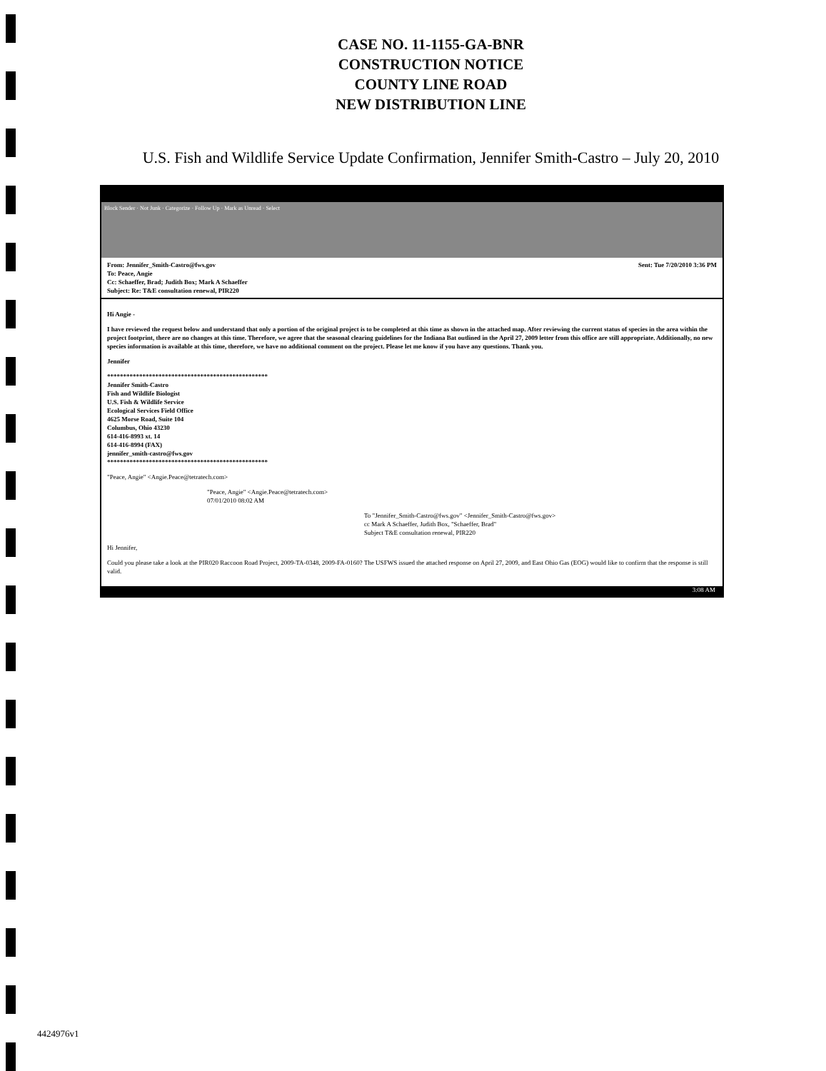CASE NO. 11-1155-GA-BNR
CONSTRUCTION NOTICE
COUNTY LINE ROAD
NEW DISTRIBUTION LINE
U.S. Fish and Wildlife Service Update Confirmation, Jennifer Smith-Castro – July 20, 2010
Block Sender · Not Junk · Categorize · Follow Up · Mark as Unread · Select
From: Jennifer_Smith-Castro@fws.gov Sent: Tue 7/20/2010 3:36 PM
To: Peace, Angie
Cc: Schaeffer, Brad; Judith Box; Mark A Schaeffer
Subject: Re: T&E consultation renewal, PIR220
Hi Angie -
I have reviewed the request below and understand that only a portion of the original project is to be completed at this time as shown in the attached map. After reviewing the current status of species in the area within the project footprint, there are no changes at this time. Therefore, we agree that the seasonal clearing guidelines for the Indiana Bat outlined in the April 27, 2009 letter from this office are still appropriate. Additionally, no new species information is available at this time, therefore, we have no additional comment on the project. Please let me know if you have any questions. Thank you.
Jennifer
**************************************************
Jennifer Smith-Castro
Fish and Wildlife Biologist
U.S. Fish & Wildlife Service
Ecological Services Field Office
4625 Morse Road, Suite 104
Columbus, Ohio 43230
614-416-8993 xt. 14
614-416-8994 (FAX)
jennifer_smith-castro@fws.gov
**************************************************
"Peace, Angie" <Angie.Peace@tetratech.com>
"Peace, Angie" <Angie.Peace@tetratech.com>
07/01/2010 08:02 AM
To "Jennifer_Smith-Castro@fws.gov" <Jennifer_Smith-Castro@fws.gov>
cc Mark A Schaeffer, Judith Box, "Schaeffer, Brad"
Subject T&E consultation renewal, PIR220
Hi Jennifer,
Could you please take a look at the PIR020 Raccoon Road Project, 2009-TA-0348, 2009-FA-0160? The USFWS issued the attached response on April 27, 2009, and East Ohio Gas (EOG) would like to confirm that the response is still valid.
3:08 AM
4424976v1